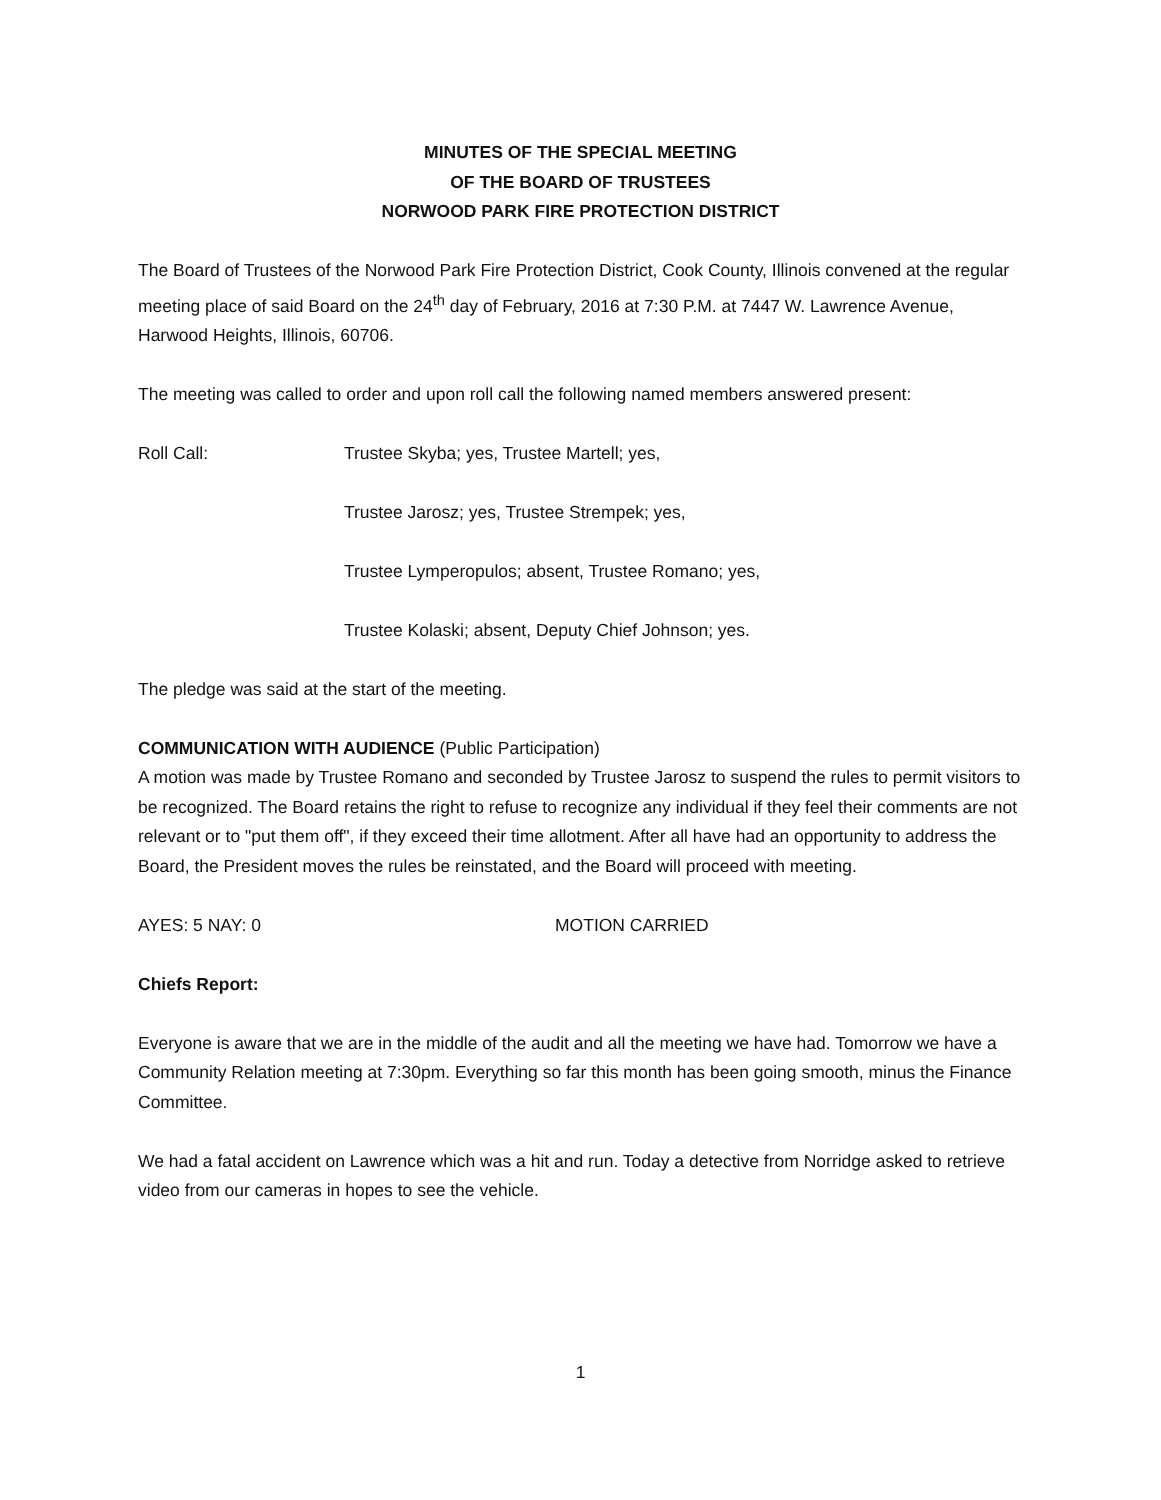MINUTES OF THE SPECIAL MEETING
OF THE BOARD OF TRUSTEES
NORWOOD PARK FIRE PROTECTION DISTRICT
The Board of Trustees of the Norwood Park Fire Protection District, Cook County, Illinois convened at the regular meeting place of said Board on the 24<sup>th</sup> day of February, 2016 at 7:30 P.M. at 7447 W. Lawrence Avenue, Harwood Heights, Illinois, 60706.
The meeting was called to order and upon roll call the following named members answered present:
Roll Call: Trustee Skyba; yes, Trustee Martell; yes,
Trustee Jarosz; yes, Trustee Strempek; yes,
Trustee Lymperopulos; absent, Trustee Romano; yes,
Trustee Kolaski; absent, Deputy Chief Johnson; yes.
The pledge was said at the start of the meeting.
COMMUNICATION WITH AUDIENCE (Public Participation)
A motion was made by Trustee Romano and seconded by Trustee Jarosz to suspend the rules to permit visitors to be recognized. The Board retains the right to refuse to recognize any individual if they feel their comments are not relevant or to "put them off", if they exceed their time allotment. After all have had an opportunity to address the Board, the President moves the rules be reinstated, and the Board will proceed with meeting.
AYES: 5 NAY: 0 MOTION CARRIED
Chiefs Report:
Everyone is aware that we are in the middle of the audit and all the meeting we have had. Tomorrow we have a Community Relation meeting at 7:30pm. Everything so far this month has been going smooth, minus the Finance Committee.
We had a fatal accident on Lawrence which was a hit and run. Today a detective from Norridge asked to retrieve video from our cameras in hopes to see the vehicle.
1